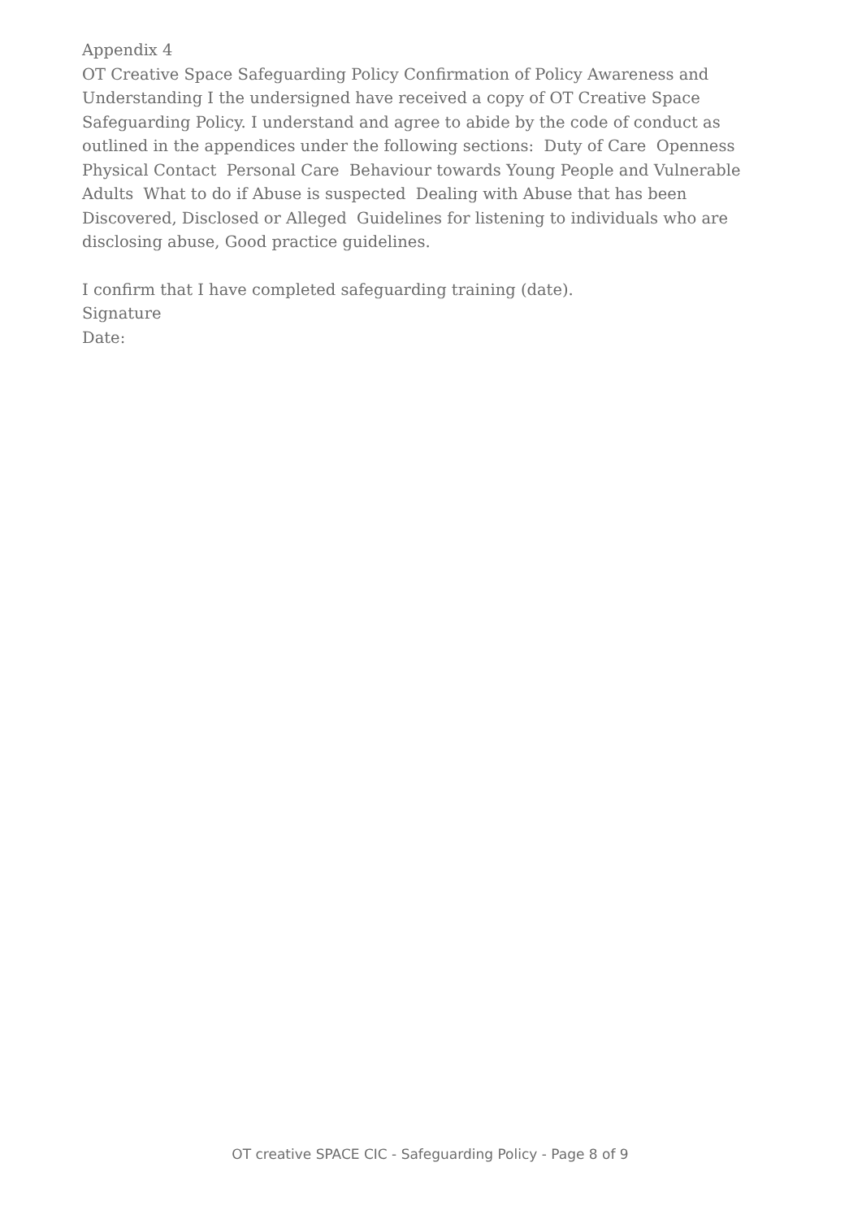Appendix 4
OT Creative Space Safeguarding Policy Confirmation of Policy Awareness and Understanding I the undersigned have received a copy of OT Creative Space Safeguarding Policy. I understand and agree to abide by the code of conduct as outlined in the appendices under the following sections: Duty of Care Openness Physical Contact Personal Care Behaviour towards Young People and Vulnerable Adults What to do if Abuse is suspected Dealing with Abuse that has been Discovered, Disclosed or Alleged Guidelines for listening to individuals who are disclosing abuse, Good practice guidelines.
I confirm that I have completed safeguarding training (date).
Signature
Date:
OT creative SPACE CIC - Safeguarding Policy - Page 8 of 9